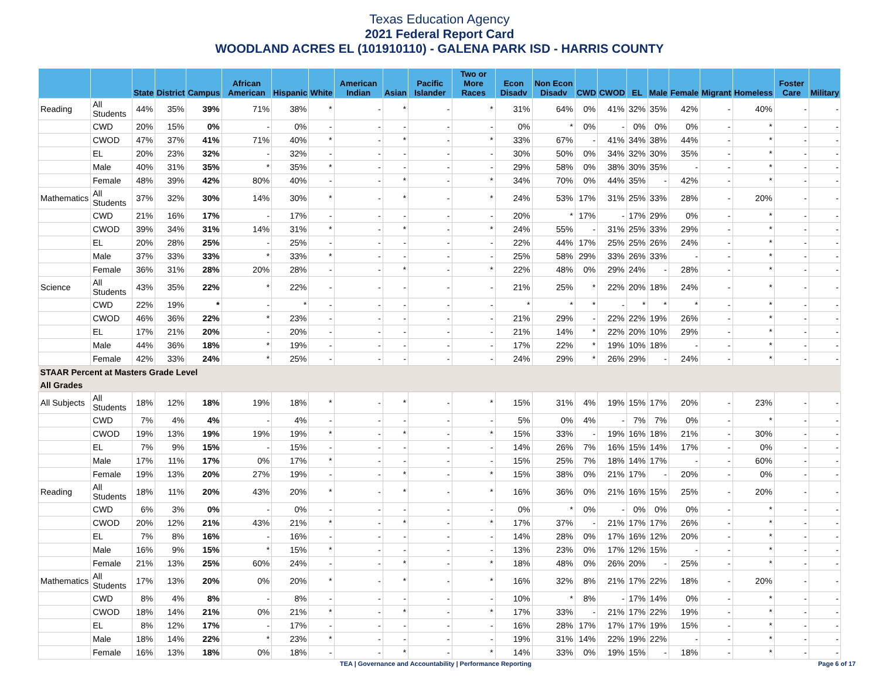Texas Education Agency
2021 Federal Report Card
WOODLAND ACRES EL (101910110) - GALENA PARK ISD - HARRIS COUNTY
| | | State | District | Campus | African American | Hispanic | White | American Indian | Asian | Pacific Islander | Two or More Races | Econ Disadv | Non Econ Disadv | CWD | CWOD | EL | Male | Female | Migrant | Homeless | Foster Care | Military |
| --- | --- | --- | --- | --- | --- | --- | --- | --- | --- | --- | --- | --- | --- | --- | --- | --- | --- | --- | --- | --- | --- | --- |
| Reading | All Students | 44% | 35% | 39% | 71% | 38% | * | - | * | - | * | 31% | 64% | 0% | 41% | 32% | 35% | 42% | - | 40% | - | - |
| | CWD | 20% | 15% | 0% | - | 0% | - | - | - | - | - | 0% | * | 0% | - | 0% | 0% | 0% | - | * | - | - |
| | CWOD | 47% | 37% | 41% | 71% | 40% | * | - | * | - | * | 33% | 67% | - | 41% | 34% | 38% | 44% | - | * | - | - |
| | EL | 20% | 23% | 32% | - | 32% | - | - | - | - | - | 30% | 50% | 0% | 34% | 32% | 30% | 35% | - | * | - | - |
| | Male | 40% | 31% | 35% | * | 35% | * | - | - | - | - | 29% | 58% | 0% | 38% | 30% | 35% | - | - | * | - | - |
| | Female | 48% | 39% | 42% | 80% | 40% | - | - | * | - | * | 34% | 70% | 0% | 44% | 35% | - | 42% | - | * | - | - |
| Mathematics | All Students | 37% | 32% | 30% | 14% | 30% | * | - | * | - | * | 24% | 53% | 17% | 31% | 25% | 33% | 28% | - | 20% | - | - |
| | CWD | 21% | 16% | 17% | - | 17% | - | - | - | - | - | 20% | * | 17% | - | 17% | 29% | 0% | - | * | - | - |
| | CWOD | 39% | 34% | 31% | 14% | 31% | * | - | * | - | * | 24% | 55% | - | 31% | 25% | 33% | 29% | - | * | - | - |
| | EL | 20% | 28% | 25% | - | 25% | - | - | - | - | - | 22% | 44% | 17% | 25% | 25% | 26% | 24% | - | * | - | - |
| | Male | 37% | 33% | 33% | * | 33% | * | - | - | - | - | 25% | 58% | 29% | 33% | 26% | 33% | - | - | * | - | - |
| | Female | 36% | 31% | 28% | 20% | 28% | - | - | * | - | * | 22% | 48% | 0% | 29% | 24% | - | 28% | - | * | - | - |
| Science | All Students | 43% | 35% | 22% | * | 22% | - | - | - | - | - | 21% | 25% | * | 22% | 20% | 18% | 24% | - | * | - | - |
| | CWD | 22% | 19% | * | - | * | - | - | - | - | - | * | * | * | - | * | * | * | - | * | - | - |
| | CWOD | 46% | 36% | 22% | * | 23% | - | - | - | - | - | 21% | 29% | - | 22% | 22% | 19% | 26% | - | * | - | - |
| | EL | 17% | 21% | 20% | - | 20% | - | - | - | - | - | 21% | 14% | * | 22% | 20% | 10% | 29% | - | * | - | - |
| | Male | 44% | 36% | 18% | * | 19% | - | - | - | - | - | 17% | 22% | * | 19% | 10% | 18% | - | - | * | - | - |
| | Female | 42% | 33% | 24% | * | 25% | - | - | - | - | - | 24% | 29% | * | 26% | 29% | - | 24% | - | * | - | - |
| STAAR Percent at Masters Grade Level | | | | | | | | | | | | | | | | | | | | | | |
| All Grades | | | | | | | | | | | | | | | | | | | | | | |
| All Subjects | All Students | 18% | 12% | 18% | 19% | 18% | * | - | * | - | * | 15% | 31% | 4% | 19% | 15% | 17% | 20% | - | 23% | - | - |
| | CWD | 7% | 4% | 4% | - | 4% | - | - | - | - | - | 5% | 0% | 4% | - | 7% | 7% | 0% | - | * | - | - |
| | CWOD | 19% | 13% | 19% | 19% | 19% | * | - | * | - | * | 15% | 33% | - | 19% | 16% | 18% | 21% | - | 30% | - | - |
| | EL | 7% | 9% | 15% | - | 15% | - | - | - | - | - | 14% | 26% | 7% | 16% | 15% | 14% | 17% | - | 0% | - | - |
| | Male | 17% | 11% | 17% | 0% | 17% | * | - | - | - | - | 15% | 25% | 7% | 18% | 14% | 17% | - | - | 60% | - | - |
| | Female | 19% | 13% | 20% | 27% | 19% | - | - | * | - | * | 15% | 38% | 0% | 21% | 17% | - | 20% | - | 0% | - | - |
| Reading | All Students | 18% | 11% | 20% | 43% | 20% | * | - | * | - | * | 16% | 36% | 0% | 21% | 16% | 15% | 25% | - | 20% | - | - |
| | CWD | 6% | 3% | 0% | - | 0% | - | - | - | - | - | 0% | * | 0% | - | 0% | 0% | 0% | - | * | - | - |
| | CWOD | 20% | 12% | 21% | 43% | 21% | * | - | * | - | * | 17% | 37% | - | 21% | 17% | 17% | 26% | - | * | - | - |
| | EL | 7% | 8% | 16% | - | 16% | - | - | - | - | - | 14% | 28% | 0% | 17% | 16% | 12% | 20% | - | * | - | - |
| | Male | 16% | 9% | 15% | * | 15% | * | - | - | - | - | 13% | 23% | 0% | 17% | 12% | 15% | - | - | * | - | - |
| | Female | 21% | 13% | 25% | 60% | 24% | - | - | * | - | * | 18% | 48% | 0% | 26% | 20% | - | 25% | - | * | - | - |
| Mathematics | All Students | 17% | 13% | 20% | 0% | 20% | * | - | * | - | * | 16% | 32% | 8% | 21% | 17% | 22% | 18% | - | 20% | - | - |
| | CWD | 8% | 4% | 8% | - | 8% | - | - | - | - | - | 10% | * | 8% | - | 17% | 14% | 0% | - | * | - | - |
| | CWOD | 18% | 14% | 21% | 0% | 21% | * | - | * | - | * | 17% | 33% | - | 21% | 17% | 22% | 19% | - | * | - | - |
| | EL | 8% | 12% | 17% | - | 17% | - | - | - | - | - | 16% | 28% | 17% | 17% | 17% | 19% | 15% | - | * | - | - |
| | Male | 18% | 14% | 22% | * | 23% | * | - | - | - | - | 19% | 31% | 14% | 22% | 19% | 22% | - | - | * | - | - |
| | Female | 16% | 13% | 18% | 0% | 18% | - | - | * | - | * | 14% | 33% | 0% | 19% | 15% | - | 18% | - | * | - | - |
TEA | Governance and Accountability | Performance Reporting
Page 6 of 17